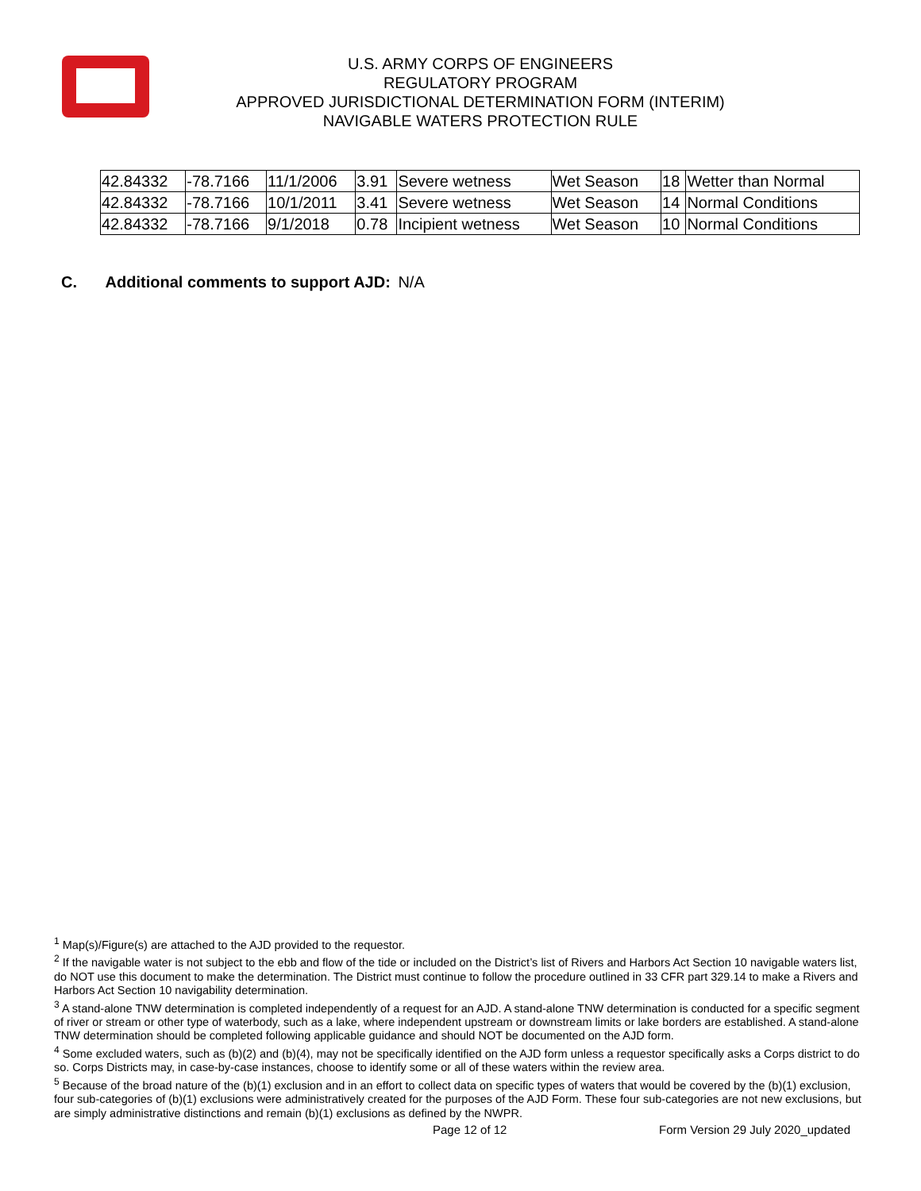U.S. ARMY CORPS OF ENGINEERS
REGULATORY PROGRAM
APPROVED JURISDICTIONAL DETERMINATION FORM (INTERIM)
NAVIGABLE WATERS PROTECTION RULE
| 42.84332 | -78.7166 | 11/1/2006 | 3.91 | Severe wetness | Wet Season | 18 | Wetter than Normal |
| 42.84332 | -78.7166 | 10/1/2011 | 3.41 | Severe wetness | Wet Season | 14 | Normal Conditions |
| 42.84332 | -78.7166 | 9/1/2018 | 0.78 | Incipient wetness | Wet Season | 10 | Normal Conditions |
C. Additional comments to support AJD: N/A
<sup>1</sup> Map(s)/Figure(s) are attached to the AJD provided to the requestor.
<sup>2</sup> If the navigable water is not subject to the ebb and flow of the tide or included on the District’s list of Rivers and Harbors Act Section 10 navigable waters list, do NOT use this document to make the determination. The District must continue to follow the procedure outlined in 33 CFR part 329.14 to make a Rivers and Harbors Act Section 10 navigability determination.
<sup>3</sup> A stand-alone TNW determination is completed independently of a request for an AJD. A stand-alone TNW determination is conducted for a specific segment of river or stream or other type of waterbody, such as a lake, where independent upstream or downstream limits or lake borders are established. A stand-alone TNW determination should be completed following applicable guidance and should NOT be documented on the AJD form.
<sup>4</sup> Some excluded waters, such as (b)(2) and (b)(4), may not be specifically identified on the AJD form unless a requestor specifically asks a Corps district to do so. Corps Districts may, in case-by-case instances, choose to identify some or all of these waters within the review area.
<sup>5</sup> Because of the broad nature of the (b)(1) exclusion and in an effort to collect data on specific types of waters that would be covered by the (b)(1) exclusion, four sub-categories of (b)(1) exclusions were administratively created for the purposes of the AJD Form. These four sub-categories are not new exclusions, but are simply administrative distinctions and remain (b)(1) exclusions as defined by the NWPR.
Page 12 of 12
Form Version 29 July 2020_updated